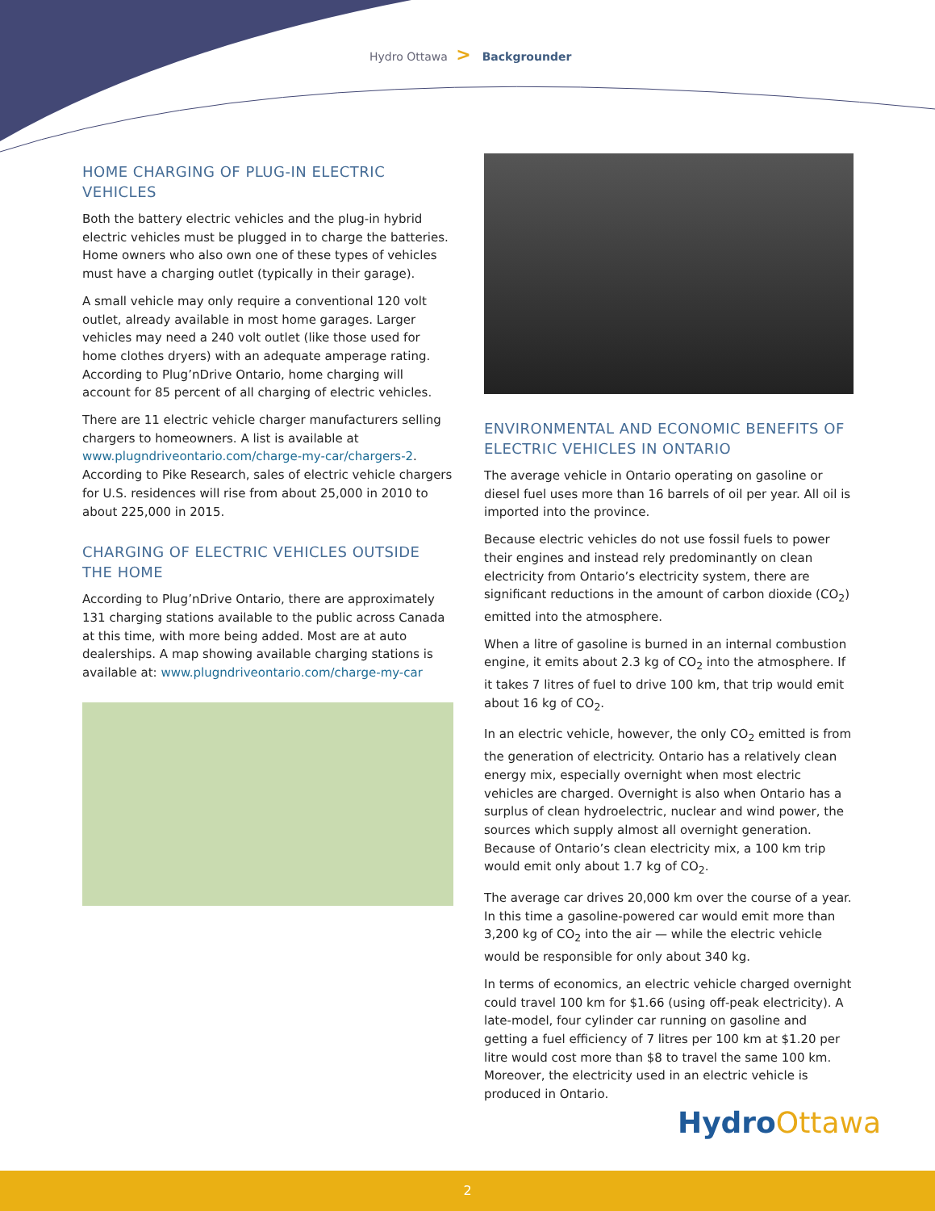Hydro Ottawa > Backgrounder
HOME CHARGING OF PLUG-IN ELECTRIC VEHICLES
Both the battery electric vehicles and the plug-in hybrid electric vehicles must be plugged in to charge the batteries. Home owners who also own one of these types of vehicles must have a charging outlet (typically in their garage).
A small vehicle may only require a conventional 120 volt outlet, already available in most home garages. Larger vehicles may need a 240 volt outlet (like those used for home clothes dryers) with an adequate amperage rating. According to Plug’nDrive Ontario, home charging will account for 85 percent of all charging of electric vehicles.
There are 11 electric vehicle charger manufacturers selling chargers to homeowners. A list is available at www.plugndriveontario.com/charge-my-car/chargers-2. According to Pike Research, sales of electric vehicle chargers for U.S. residences will rise from about 25,000 in 2010 to about 225,000 in 2015.
CHARGING OF ELECTRIC VEHICLES OUTSIDE THE HOME
According to Plug’nDrive Ontario, there are approximately 131 charging stations available to the public across Canada at this time, with more being added. Most are at auto dealerships. A map showing available charging stations is available at: www.plugndriveontario.com/charge-my-car
ENVIRONMENTAL AND ECONOMIC BENEFITS OF ELECTRIC VEHICLES IN ONTARIO
The average vehicle in Ontario operating on gasoline or diesel fuel uses more than 16 barrels of oil per year. All oil is imported into the province.
Because electric vehicles do not use fossil fuels to power their engines and instead rely predominantly on clean electricity from Ontario’s electricity system, there are significant reductions in the amount of carbon dioxide (CO<sub>2</sub>) emitted into the atmosphere.
When a litre of gasoline is burned in an internal combustion engine, it emits about 2.3 kg of CO<sub>2</sub> into the atmosphere. If it takes 7 litres of fuel to drive 100 km, that trip would emit about 16 kg of CO<sub>2</sub>.
In an electric vehicle, however, the only CO<sub>2</sub> emitted is from the generation of electricity. Ontario has a relatively clean energy mix, especially overnight when most electric vehicles are charged. Overnight is also when Ontario has a surplus of clean hydroelectric, nuclear and wind power, the sources which supply almost all overnight generation. Because of Ontario’s clean electricity mix, a 100 km trip would emit only about 1.7 kg of CO<sub>2</sub>.
The average car drives 20,000 km over the course of a year. In this time a gasoline-powered car would emit more than 3,200 kg of CO<sub>2</sub> into the air — while the electric vehicle would be responsible for only about 340 kg.
In terms of economics, an electric vehicle charged overnight could travel 100 km for $1.66 (using off-peak electricity). A late-model, four cylinder car running on gasoline and getting a fuel efficiency of 7 litres per 100 km at $1.20 per litre would cost more than $8 to travel the same 100 km. Moreover, the electricity used in an electric vehicle is produced in Ontario.
HydroOttawa
2